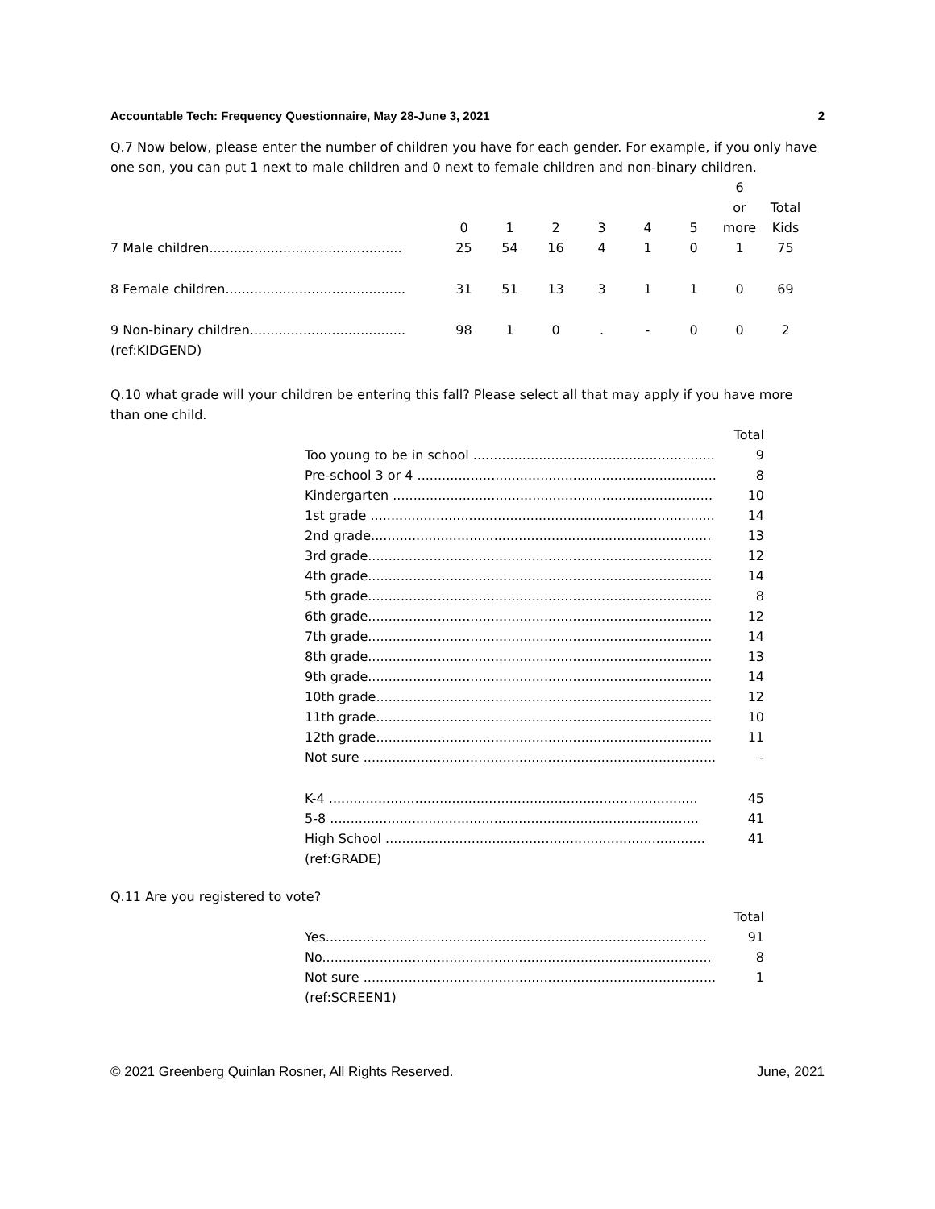Accountable Tech: Frequency Questionnaire, May 28-June 3, 2021 2
Q.7 Now below, please enter the number of children you have for each gender. For example, if you only have one son, you can put 1 next to male children and 0 next to female children and non-binary children.
| | 0 | 1 | 2 | 3 | 4 | 5 | 6 or more | Total Kids |
| --- | --- | --- | --- | --- | --- | --- | --- | --- |
| 7 Male children............................................... | 25 | 54 | 16 | 4 | 1 | 0 | 1 | 75 |
| 8 Female children............................................ | 31 | 51 | 13 | 3 | 1 | 1 | 0 | 69 |
| 9 Non-binary children...................................... | 98 | 1 | 0 | . | - | 0 | 0 | 2 |
| (ref:KIDGEND) | | | | | | | | |
Q.10 what grade will your children be entering this fall? Please select all that may apply if you have more than one child.
| | Total |
| --- | --- |
| Too young to be in school ........................................................... | 9 |
| Pre-school 3 or 4 ......................................................................... | 8 |
| Kindergarten .............................................................................. | 10 |
| 1st grade .................................................................................... | 14 |
| 2nd grade................................................................................... | 13 |
| 3rd grade.................................................................................... | 12 |
| 4th grade.................................................................................... | 14 |
| 5th grade.................................................................................... | 8 |
| 6th grade.................................................................................... | 12 |
| 7th grade.................................................................................... | 14 |
| 8th grade.................................................................................... | 13 |
| 9th grade.................................................................................... | 14 |
| 10th grade.................................................................................. | 12 |
| 11th grade.................................................................................. | 10 |
| 12th grade.................................................................................. | 11 |
| Not sure ...................................................................................... | - |
| K-4 .......................................................................................... | 45 |
| 5-8 .......................................................................................... | 41 |
| High School .............................................................................. | 41 |
| (ref:GRADE) | |
Q.11 Are you registered to vote?
| | Total |
| --- | --- |
| Yes............................................................................................. | 91 |
| No............................................................................................... | 8 |
| Not sure ...................................................................................... | 1 |
| (ref:SCREEN1) | |
© 2021 Greenberg Quinlan Rosner, All Rights Reserved. June, 2021